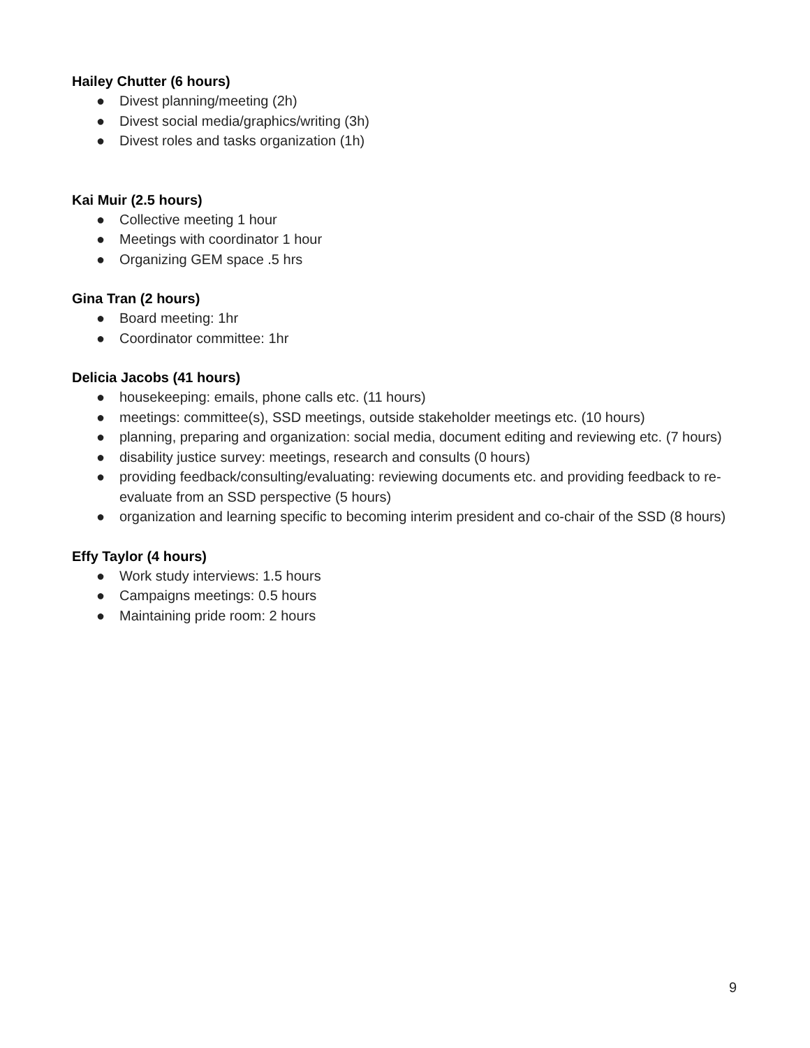Hailey Chutter (6 hours)
● Divest planning/meeting (2h)
● Divest social media/graphics/writing (3h)
● Divest roles and tasks organization (1h)
Kai Muir (2.5 hours)
● Collective meeting 1 hour
● Meetings with coordinator 1 hour
● Organizing GEM space .5 hrs
Gina Tran (2 hours)
● Board meeting: 1hr
● Coordinator committee: 1hr
Delicia Jacobs (41 hours)
● housekeeping: emails, phone calls etc. (11 hours)
● meetings: committee(s), SSD meetings, outside stakeholder meetings etc. (10 hours)
● planning, preparing and organization: social media, document editing and reviewing etc. (7 hours)
● disability justice survey: meetings, research and consults (0 hours)
● providing feedback/consulting/evaluating: reviewing documents etc. and providing feedback to re-evaluate from an SSD perspective (5 hours)
● organization and learning specific to becoming interim president and co-chair of the SSD (8 hours)
Effy Taylor (4 hours)
● Work study interviews: 1.5 hours
● Campaigns meetings: 0.5 hours
● Maintaining pride room: 2 hours
9